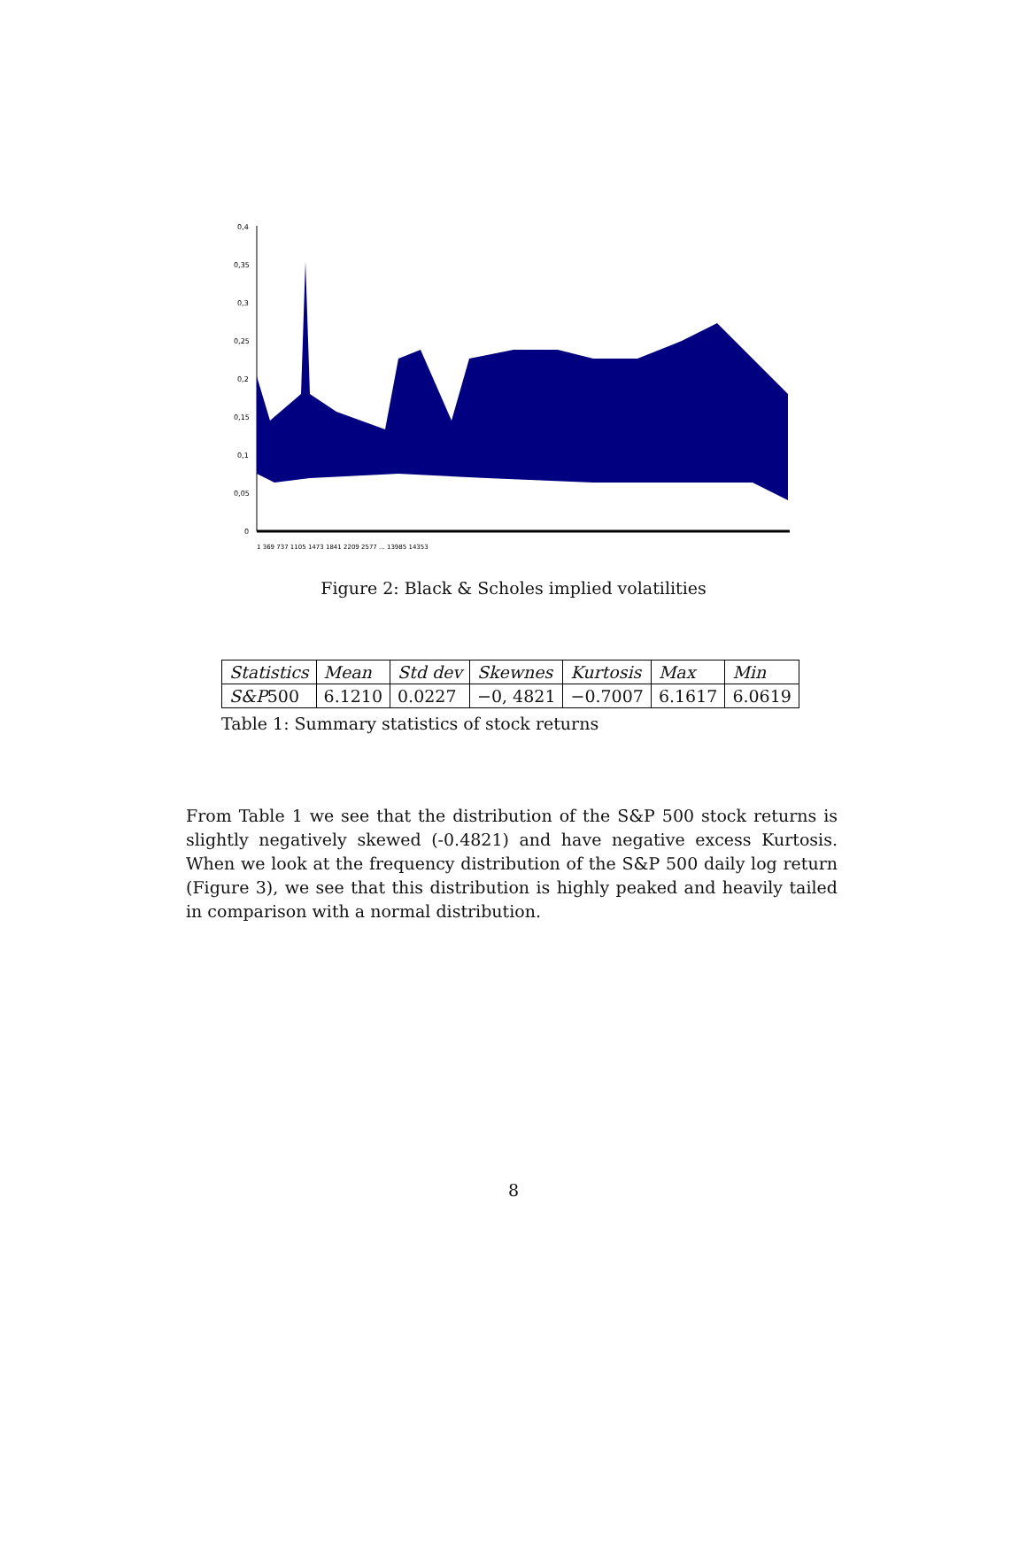0,4
0,35
0,3
0,25
0,2
0,15
0,1
0,05
0
1 369 737 1105 1473 1841 2209 2577 ... 13985 14353
Figure 2: Black & Scholes implied volatilities
| Statistics | Mean | Std dev | Skewnes | Kurtosis | Max | Min |
| S&P 500 | 6.1210 | 0.0227 | −0, 4821 | −0.7007 | 6.1617 | 6.0619 |
Table 1: Summary statistics of stock returns
From Table 1 we see that the distribution of the S&P 500 stock returns is slightly negatively skewed (-0.4821) and have negative excess Kurtosis. When we look at the frequency distribution of the S&P 500 daily log return (Figure 3), we see that this distribution is highly peaked and heavily tailed in comparison with a normal distribution.
8